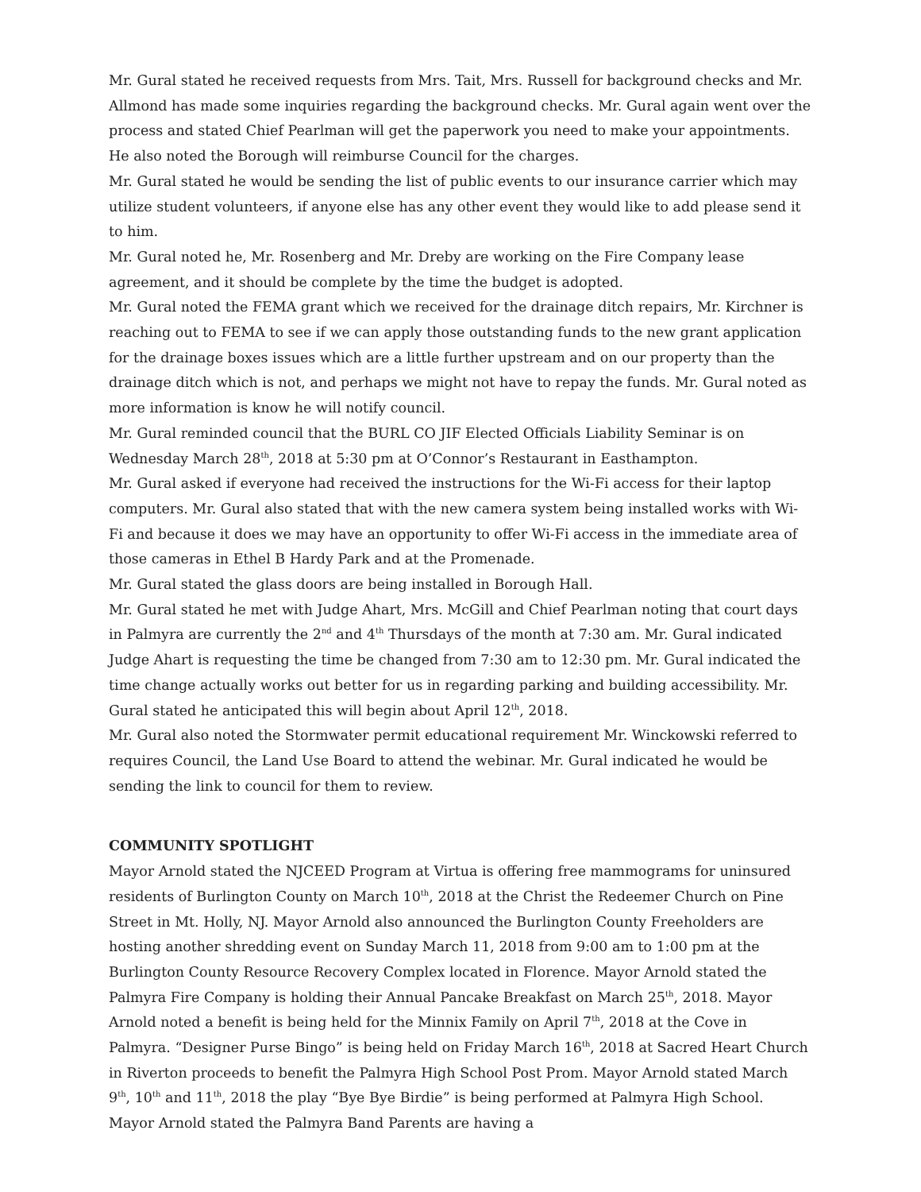Mr. Gural stated he received requests from Mrs. Tait, Mrs. Russell for background checks and Mr. Allmond has made some inquiries regarding the background checks. Mr. Gural again went over the process and stated Chief Pearlman will get the paperwork you need to make your appointments. He also noted the Borough will reimburse Council for the charges.
Mr. Gural stated he would be sending the list of public events to our insurance carrier which may utilize student volunteers, if anyone else has any other event they would like to add please send it to him.
Mr. Gural noted he, Mr. Rosenberg and Mr. Dreby are working on the Fire Company lease agreement, and it should be complete by the time the budget is adopted.
Mr. Gural noted the FEMA grant which we received for the drainage ditch repairs, Mr. Kirchner is reaching out to FEMA to see if we can apply those outstanding funds to the new grant application for the drainage boxes issues which are a little further upstream and on our property than the drainage ditch which is not, and perhaps we might not have to repay the funds. Mr. Gural noted as more information is know he will notify council.
Mr. Gural reminded council that the BURL CO JIF Elected Officials Liability Seminar is on Wednesday March 28<sup>th</sup>, 2018 at 5:30 pm at O’Connor’s Restaurant in Easthampton.
Mr. Gural asked if everyone had received the instructions for the Wi-Fi access for their laptop computers. Mr. Gural also stated that with the new camera system being installed works with Wi-Fi and because it does we may have an opportunity to offer Wi-Fi access in the immediate area of those cameras in Ethel B Hardy Park and at the Promenade.
Mr. Gural stated the glass doors are being installed in Borough Hall.
Mr. Gural stated he met with Judge Ahart, Mrs. McGill and Chief Pearlman noting that court days in Palmyra are currently the 2<sup>nd</sup> and 4<sup>th</sup> Thursdays of the month at 7:30 am. Mr. Gural indicated Judge Ahart is requesting the time be changed from 7:30 am to 12:30 pm. Mr. Gural indicated the time change actually works out better for us in regarding parking and building accessibility. Mr. Gural stated he anticipated this will begin about April 12<sup>th</sup>, 2018.
Mr. Gural also noted the Stormwater permit educational requirement Mr. Winckowski referred to requires Council, the Land Use Board to attend the webinar. Mr. Gural indicated he would be sending the link to council for them to review.
COMMUNITY SPOTLIGHT
Mayor Arnold stated the NJCEED Program at Virtua is offering free mammograms for uninsured residents of Burlington County on March 10<sup>th</sup>, 2018 at the Christ the Redeemer Church on Pine Street in Mt. Holly, NJ. Mayor Arnold also announced the Burlington County Freeholders are hosting another shredding event on Sunday March 11, 2018 from 9:00 am to 1:00 pm at the Burlington County Resource Recovery Complex located in Florence. Mayor Arnold stated the Palmyra Fire Company is holding their Annual Pancake Breakfast on March 25<sup>th</sup>, 2018. Mayor Arnold noted a benefit is being held for the Minnix Family on April 7<sup>th</sup>, 2018 at the Cove in Palmyra. “Designer Purse Bingo” is being held on Friday March 16<sup>th</sup>, 2018 at Sacred Heart Church in Riverton proceeds to benefit the Palmyra High School Post Prom. Mayor Arnold stated March 9<sup>th</sup>, 10<sup>th</sup> and 11<sup>th</sup>, 2018 the play “Bye Bye Birdie” is being performed at Palmyra High School. Mayor Arnold stated the Palmyra Band Parents are having a